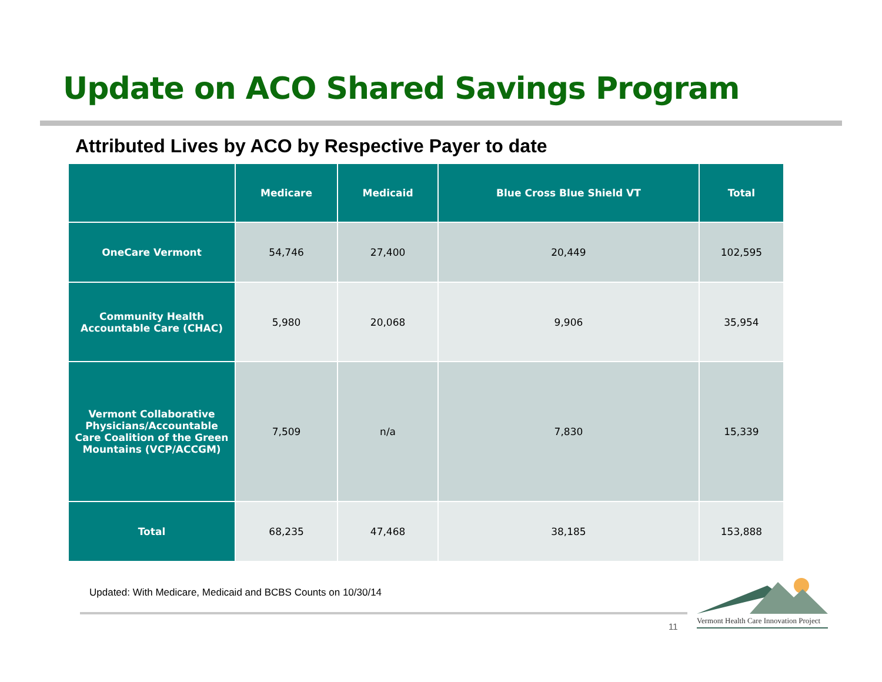Update on ACO Shared Savings Program
Attributed Lives by ACO by Respective Payer to date
| | Medicare | Medicaid | Blue Cross Blue Shield VT | Total |
| --- | --- | --- | --- | --- |
| OneCare Vermont | 54,746 | 27,400 | 20,449 | 102,595 |
| Community Health Accountable Care (CHAC) | 5,980 | 20,068 | 9,906 | 35,954 |
| Vermont Collaborative Physicians/Accountable Care Coalition of the Green Mountains (VCP/ACCGM) | 7,509 | n/a | 7,830 | 15,339 |
| Total | 68,235 | 47,468 | 38,185 | 153,888 |
Updated: With Medicare, Medicaid and BCBS Counts on 10/30/14
11
Vermont Health Care Innovation Project